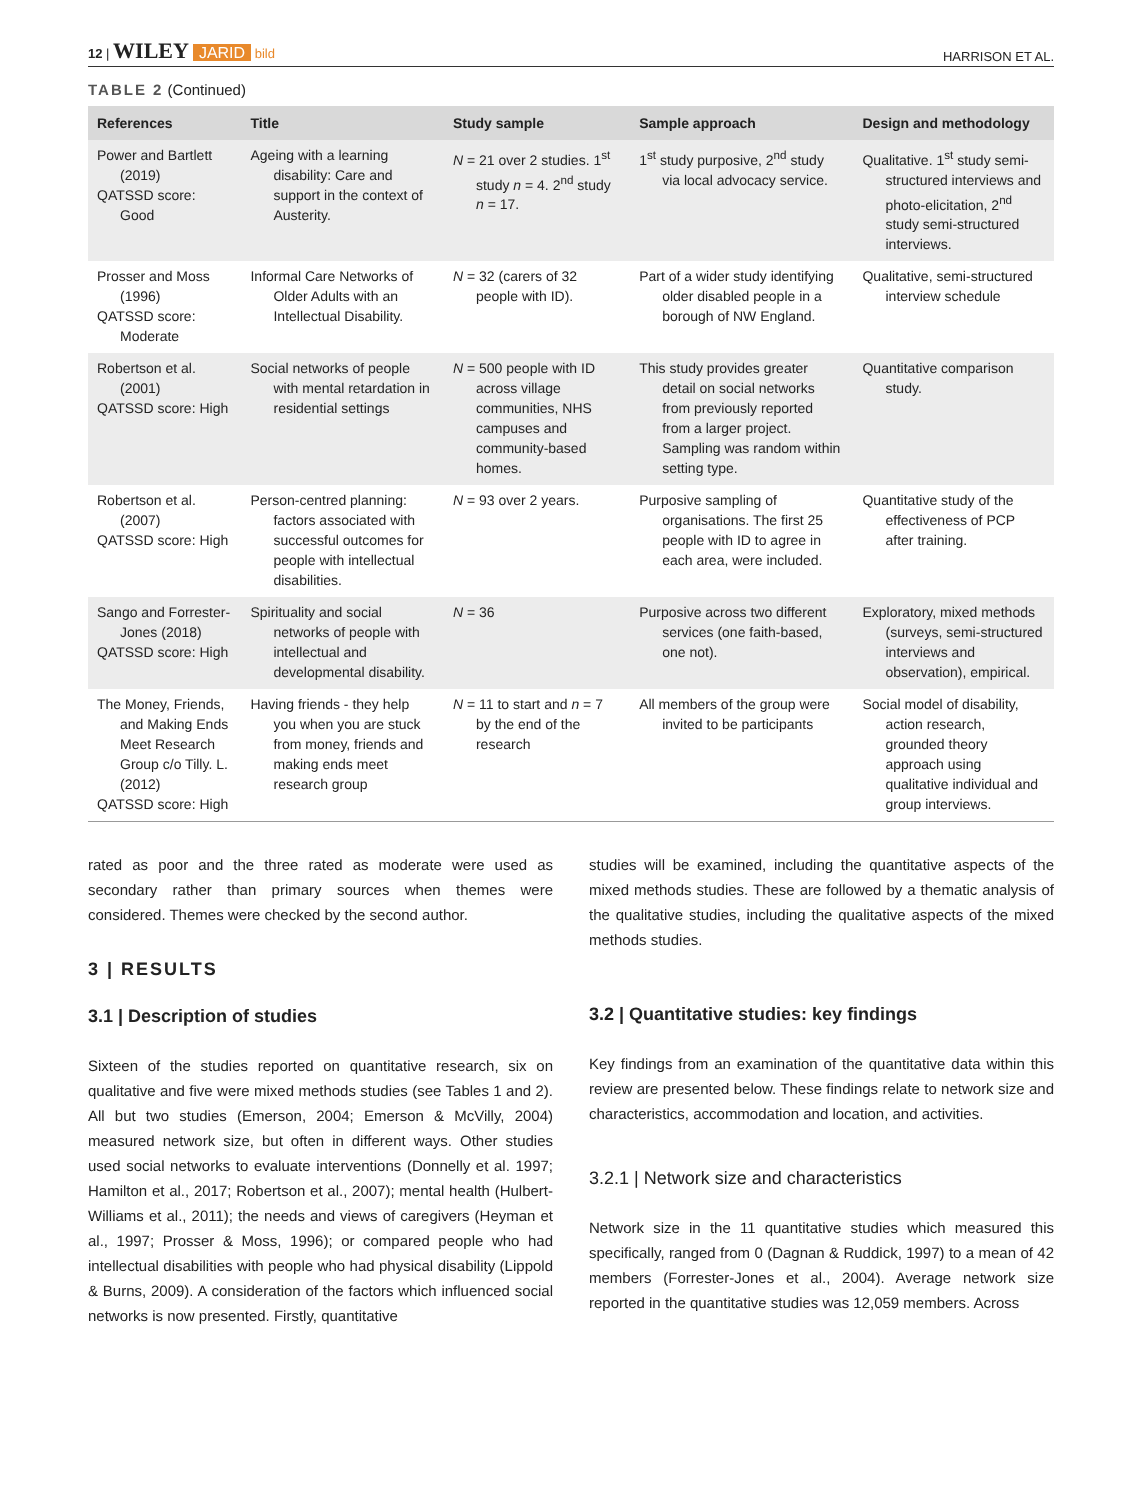12 | WILEY JARID bild
HARRISON ET AL.
TABLE 2 (Continued)
| References | Title | Study sample | Sample approach | Design and methodology |
| --- | --- | --- | --- | --- |
| Power and Bartlett (2019) QATSSD score: Good | Ageing with a learning disability: Care and support in the context of Austerity. | N = 21 over 2 studies. 1<sup>st</sup> study n = 4. 2<sup>nd</sup> study n = 17. | 1<sup>st</sup> study purposive, 2<sup>nd</sup> study via local advocacy service. | Qualitative. 1<sup>st</sup> study semi-structured interviews and photo-elicitation, 2<sup>nd</sup> study semi-structured interviews. |
| Prosser and Moss (1996) QATSSD score: Moderate | Informal Care Networks of Older Adults with an Intellectual Disability. | N = 32 (carers of 32 people with ID). | Part of a wider study identifying older disabled people in a borough of NW England. | Qualitative, semi-structured interview schedule |
| Robertson et al. (2001) QATSSD score: High | Social networks of people with mental retardation in residential settings | N = 500 people with ID across village communities, NHS campuses and community-based homes. | This study provides greater detail on social networks from previously reported from a larger project. Sampling was random within setting type. | Quantitative comparison study. |
| Robertson et al. (2007) QATSSD score: High | Person-centred planning: factors associated with successful outcomes for people with intellectual disabilities. | N = 93 over 2 years. | Purposive sampling of organisations. The first 25 people with ID to agree in each area, were included. | Quantitative study of the effectiveness of PCP after training. |
| Sango and Forrester-Jones (2018) QATSSD score: High | Spirituality and social networks of people with intellectual and developmental disability. | N = 36 | Purposive across two different services (one faith-based, one not). | Exploratory, mixed methods (surveys, semi-structured interviews and observation), empirical. |
| The Money, Friends, and Making Ends Meet Research Group c/o Tilly. L. (2012) QATSSD score: High | Having friends - they help you when you are stuck from money, friends and making ends meet research group | N = 11 to start and n = 7 by the end of the research | All members of the group were invited to be participants | Social model of disability, action research, grounded theory approach using qualitative individual and group interviews. |
rated as poor and the three rated as moderate were used as secondary rather than primary sources when themes were considered. Themes were checked by the second author.
3 | RESULTS
3.1 | Description of studies
Sixteen of the studies reported on quantitative research, six on qualitative and five were mixed methods studies (see Tables 1 and 2). All but two studies (Emerson, 2004; Emerson & McVilly, 2004) measured network size, but often in different ways. Other studies used social networks to evaluate interventions (Donnelly et al. 1997; Hamilton et al., 2017; Robertson et al., 2007); mental health (Hulbert-Williams et al., 2011); the needs and views of caregivers (Heyman et al., 1997; Prosser & Moss, 1996); or compared people who had intellectual disabilities with people who had physical disability (Lippold & Burns, 2009). A consideration of the factors which influenced social networks is now presented. Firstly, quantitative
studies will be examined, including the quantitative aspects of the mixed methods studies. These are followed by a thematic analysis of the qualitative studies, including the qualitative aspects of the mixed methods studies.
3.2 | Quantitative studies: key findings
Key findings from an examination of the quantitative data within this review are presented below. These findings relate to network size and characteristics, accommodation and location, and activities.
3.2.1 | Network size and characteristics
Network size in the 11 quantitative studies which measured this specifically, ranged from 0 (Dagnan & Ruddick, 1997) to a mean of 42 members (Forrester-Jones et al., 2004). Average network size reported in the quantitative studies was 12,059 members. Across